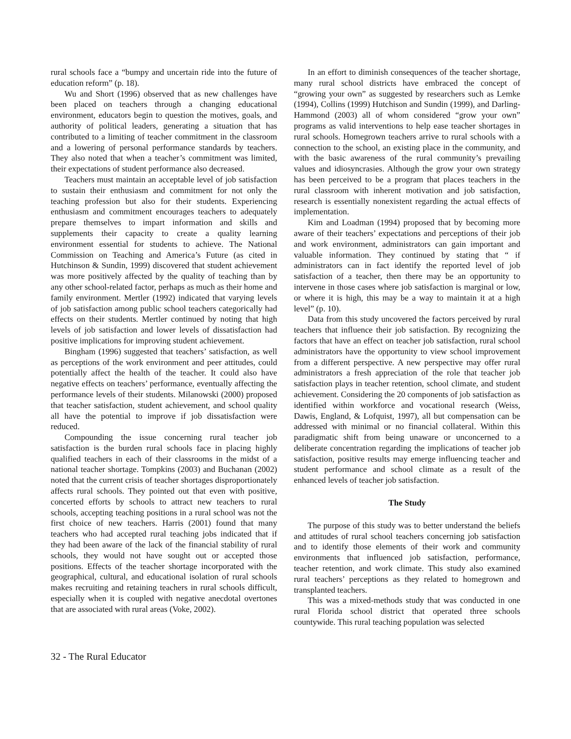rural schools face a “bumpy and uncertain ride into the future of education reform” (p. 18).
Wu and Short (1996) observed that as new challenges have been placed on teachers through a changing educational environment, educators begin to question the motives, goals, and authority of political leaders, generating a situation that has contributed to a limiting of teacher commitment in the classroom and a lowering of personal performance standards by teachers. They also noted that when a teacher’s commitment was limited, their expectations of student performance also decreased.
Teachers must maintain an acceptable level of job satisfaction to sustain their enthusiasm and commitment for not only the teaching profession but also for their students. Experiencing enthusiasm and commitment encourages teachers to adequately prepare themselves to impart information and skills and supplements their capacity to create a quality learning environment essential for students to achieve. The National Commission on Teaching and America’s Future (as cited in Hutchinson & Sundin, 1999) discovered that student achievement was more positively affected by the quality of teaching than by any other school-related factor, perhaps as much as their home and family environment. Mertler (1992) indicated that varying levels of job satisfaction among public school teachers categorically had effects on their students. Mertler continued by noting that high levels of job satisfaction and lower levels of dissatisfaction had positive implications for improving student achievement.
Bingham (1996) suggested that teachers’ satisfaction, as well as perceptions of the work environment and peer attitudes, could potentially affect the health of the teacher. It could also have negative effects on teachers’ performance, eventually affecting the performance levels of their students. Milanowski (2000) proposed that teacher satisfaction, student achievement, and school quality all have the potential to improve if job dissatisfaction were reduced.
Compounding the issue concerning rural teacher job satisfaction is the burden rural schools face in placing highly qualified teachers in each of their classrooms in the midst of a national teacher shortage. Tompkins (2003) and Buchanan (2002) noted that the current crisis of teacher shortages disproportionately affects rural schools. They pointed out that even with positive, concerted efforts by schools to attract new teachers to rural schools, accepting teaching positions in a rural school was not the first choice of new teachers. Harris (2001) found that many teachers who had accepted rural teaching jobs indicated that if they had been aware of the lack of the financial stability of rural schools, they would not have sought out or accepted those positions. Effects of the teacher shortage incorporated with the geographical, cultural, and educational isolation of rural schools makes recruiting and retaining teachers in rural schools difficult, especially when it is coupled with negative anecdotal overtones that are associated with rural areas (Voke, 2002).
In an effort to diminish consequences of the teacher shortage, many rural school districts have embraced the concept of “growing your own” as suggested by researchers such as Lemke (1994), Collins (1999) Hutchison and Sundin (1999), and Darling-Hammond (2003) all of whom considered “grow your own” programs as valid interventions to help ease teacher shortages in rural schools. Homegrown teachers arrive to rural schools with a connection to the school, an existing place in the community, and with the basic awareness of the rural community’s prevailing values and idiosyncrasies. Although the grow your own strategy has been perceived to be a program that places teachers in the rural classroom with inherent motivation and job satisfaction, research is essentially nonexistent regarding the actual effects of implementation.
Kim and Loadman (1994) proposed that by becoming more aware of their teachers’ expectations and perceptions of their job and work environment, administrators can gain important and valuable information. They continued by stating that “ if administrators can in fact identify the reported level of job satisfaction of a teacher, then there may be an opportunity to intervene in those cases where job satisfaction is marginal or low, or where it is high, this may be a way to maintain it at a high level” (p. 10).
Data from this study uncovered the factors perceived by rural teachers that influence their job satisfaction. By recognizing the factors that have an effect on teacher job satisfaction, rural school administrators have the opportunity to view school improvement from a different perspective. A new perspective may offer rural administrators a fresh appreciation of the role that teacher job satisfaction plays in teacher retention, school climate, and student achievement. Considering the 20 components of job satisfaction as identified within workforce and vocational research (Weiss, Dawis, England, & Lofquist, 1997), all but compensation can be addressed with minimal or no financial collateral. Within this paradigmatic shift from being unaware or unconcerned to a deliberate concentration regarding the implications of teacher job satisfaction, positive results may emerge influencing teacher and student performance and school climate as a result of the enhanced levels of teacher job satisfaction.
The Study
The purpose of this study was to better understand the beliefs and attitudes of rural school teachers concerning job satisfaction and to identify those elements of their work and community environments that influenced job satisfaction, performance, teacher retention, and work climate. This study also examined rural teachers’ perceptions as they related to homegrown and transplanted teachers.
This was a mixed-methods study that was conducted in one rural Florida school district that operated three schools countywide. This rural teaching population was selected
32 - The Rural Educator